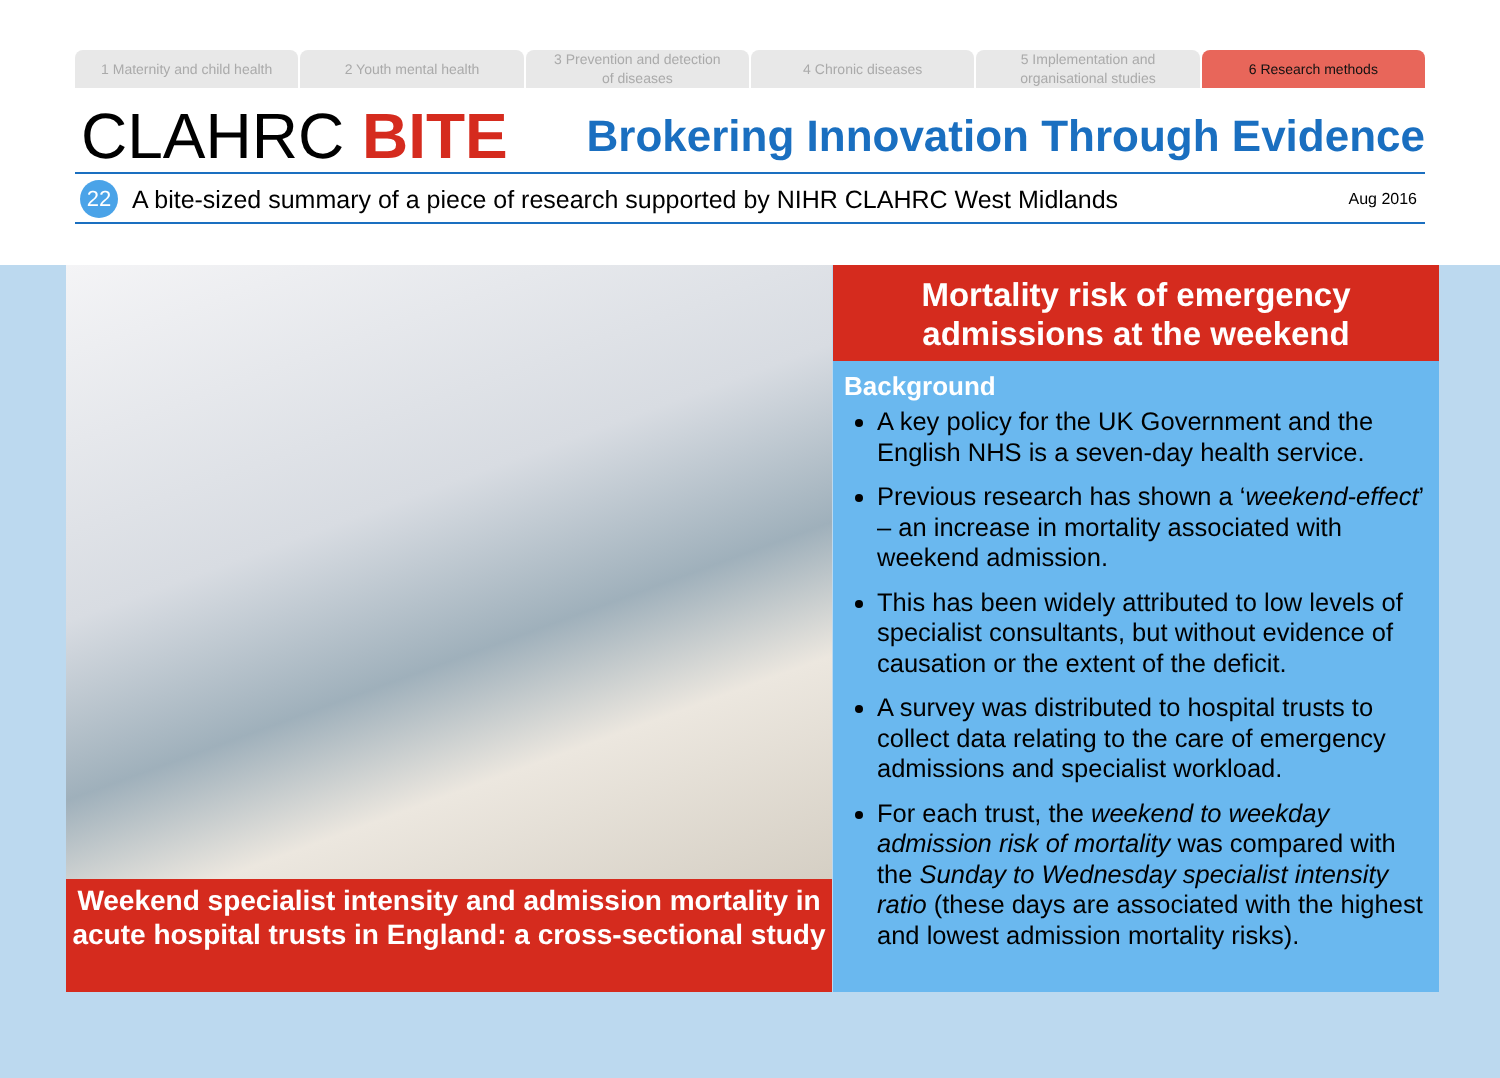1 Maternity and child health 2 Youth mental health 3 Prevention and detection
of diseases
4 Chronic diseases 5 Implementation and
organisational studies
6 Research methods
CLAHRC BITE
Brokering Innovation Through Evidence
22
A bite-sized summary of a piece of research supported by NIHR CLAHRC West Midlands
Aug 2016
Weekend specialist intensity and admission mortality in acute hospital trusts in England: a cross-sectional study
Mortality risk of emergency admissions at the weekend
Background
A key policy for the UK Government and the English NHS is a seven-day health service.
Previous research has shown a ‘weekend-effect’ – an increase in mortality associated with weekend admission.
This has been widely attributed to low levels of specialist consultants, but without evidence of causation or the extent of the deficit.
A survey was distributed to hospital trusts to collect data relating to the care of emergency admissions and specialist workload.
For each trust, the weekend to weekday admission risk of mortality was compared with the Sunday to Wednesday specialist intensity ratio (these days are associated with the highest and lowest admission mortality risks).